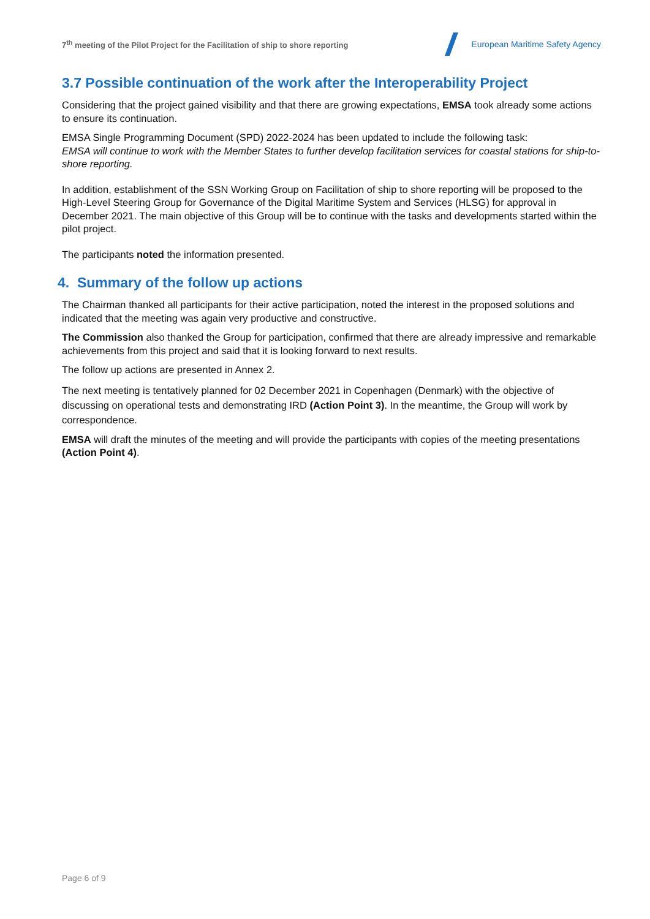7<sup>th</sup> meeting of the Pilot Project for the Facilitation of ship to shore reporting
European Maritime Safety Agency
3.7 Possible continuation of the work after the Interoperability Project
Considering that the project gained visibility and that there are growing expectations, EMSA took already some actions to ensure its continuation.
EMSA Single Programming Document (SPD) 2022-2024 has been updated to include the following task:
EMSA will continue to work with the Member States to further develop facilitation services for coastal stations for ship-to-shore reporting.
In addition, establishment of the SSN Working Group on Facilitation of ship to shore reporting will be proposed to the High-Level Steering Group for Governance of the Digital Maritime System and Services (HLSG) for approval in December 2021. The main objective of this Group will be to continue with the tasks and developments started within the pilot project.
The participants noted the information presented.
4. Summary of the follow up actions
The Chairman thanked all participants for their active participation, noted the interest in the proposed solutions and indicated that the meeting was again very productive and constructive.
The Commission also thanked the Group for participation, confirmed that there are already impressive and remarkable achievements from this project and said that it is looking forward to next results.
The follow up actions are presented in Annex 2.
The next meeting is tentatively planned for 02 December 2021 in Copenhagen (Denmark) with the objective of discussing on operational tests and demonstrating IRD (Action Point 3). In the meantime, the Group will work by correspondence.
EMSA will draft the minutes of the meeting and will provide the participants with copies of the meeting presentations (Action Point 4).
Page 6 of 9